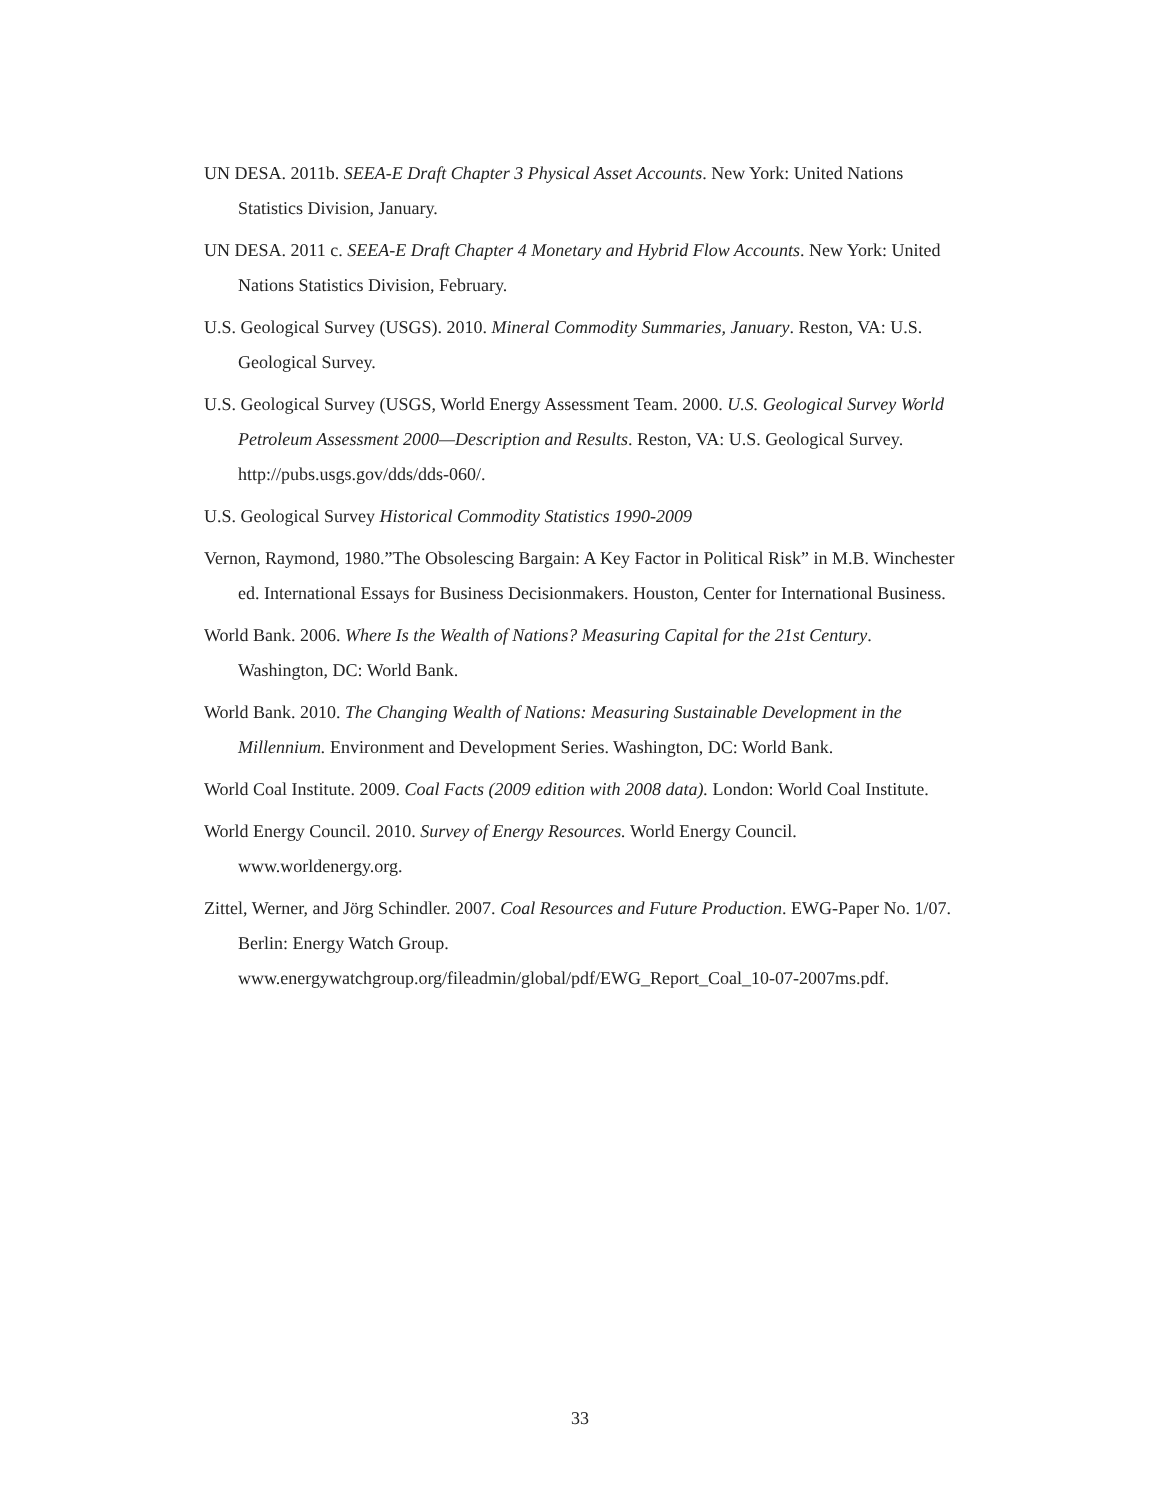UN DESA. 2011b. SEEA-E Draft Chapter 3 Physical Asset Accounts. New York: United Nations Statistics Division, January.
UN DESA. 2011 c. SEEA-E Draft Chapter 4 Monetary and Hybrid Flow Accounts. New York: United Nations Statistics Division, February.
U.S. Geological Survey (USGS). 2010. Mineral Commodity Summaries, January. Reston, VA: U.S. Geological Survey.
U.S. Geological Survey (USGS, World Energy Assessment Team. 2000. U.S. Geological Survey World Petroleum Assessment 2000—Description and Results. Reston, VA: U.S. Geological Survey. http://pubs.usgs.gov/dds/dds-060/.
U.S. Geological Survey Historical Commodity Statistics 1990-2009
Vernon, Raymond, 1980.”The Obsolescing Bargain: A Key Factor in Political Risk” in M.B. Winchester ed. International Essays for Business Decisionmakers. Houston, Center for International Business.
World Bank. 2006. Where Is the Wealth of Nations? Measuring Capital for the 21st Century. Washington, DC: World Bank.
World Bank. 2010. The Changing Wealth of Nations: Measuring Sustainable Development in the Millennium. Environment and Development Series. Washington, DC: World Bank.
World Coal Institute. 2009. Coal Facts (2009 edition with 2008 data). London: World Coal Institute.
World Energy Council. 2010. Survey of Energy Resources. World Energy Council. www.worldenergy.org.
Zittel, Werner, and Jörg Schindler. 2007. Coal Resources and Future Production. EWG-Paper No. 1/07. Berlin: Energy Watch Group. www.energywatchgroup.org/fileadmin/global/pdf/EWG_Report_Coal_10-07-2007ms.pdf.
33